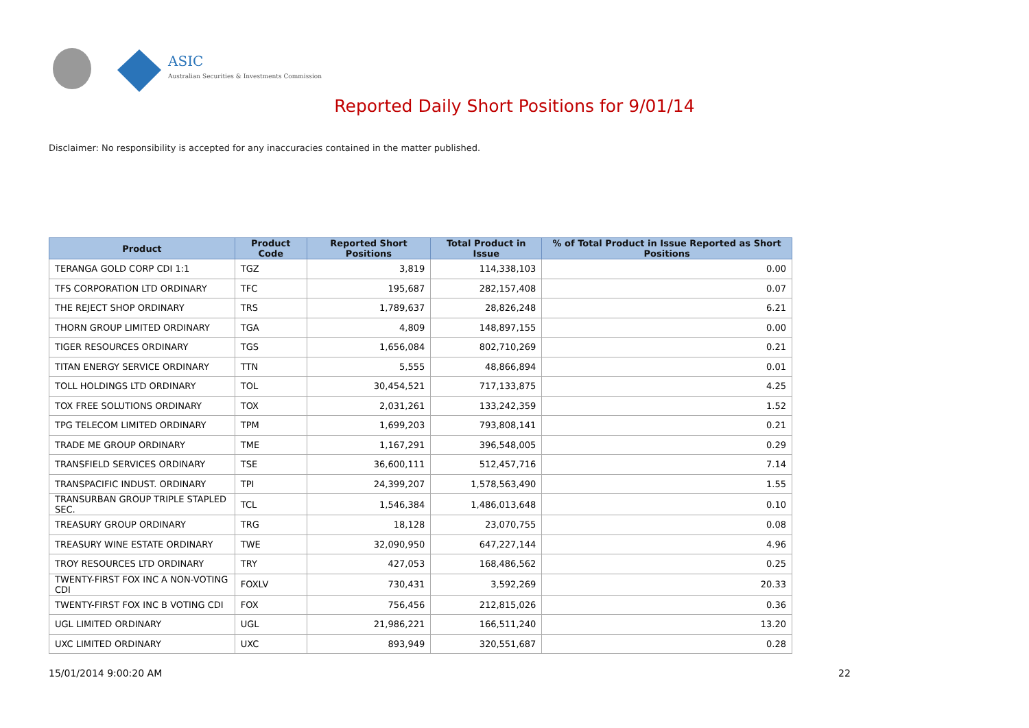ASIC
Australian Securities & Investments Commission
Reported Daily Short Positions for 9/01/14
Disclaimer: No responsibility is accepted for any inaccuracies contained in the matter published.
| Product | Product Code | Reported Short Positions | Total Product in Issue | % of Total Product in Issue Reported as Short Positions |
| --- | --- | --- | --- | --- |
| TERANGA GOLD CORP CDI 1:1 | TGZ | 3,819 | 114,338,103 | 0.00 |
| TFS CORPORATION LTD ORDINARY | TFC | 195,687 | 282,157,408 | 0.07 |
| THE REJECT SHOP ORDINARY | TRS | 1,789,637 | 28,826,248 | 6.21 |
| THORN GROUP LIMITED ORDINARY | TGA | 4,809 | 148,897,155 | 0.00 |
| TIGER RESOURCES ORDINARY | TGS | 1,656,084 | 802,710,269 | 0.21 |
| TITAN ENERGY SERVICE ORDINARY | TTN | 5,555 | 48,866,894 | 0.01 |
| TOLL HOLDINGS LTD ORDINARY | TOL | 30,454,521 | 717,133,875 | 4.25 |
| TOX FREE SOLUTIONS ORDINARY | TOX | 2,031,261 | 133,242,359 | 1.52 |
| TPG TELECOM LIMITED ORDINARY | TPM | 1,699,203 | 793,808,141 | 0.21 |
| TRADE ME GROUP ORDINARY | TME | 1,167,291 | 396,548,005 | 0.29 |
| TRANSFIELD SERVICES ORDINARY | TSE | 36,600,111 | 512,457,716 | 7.14 |
| TRANSPACIFIC INDUST. ORDINARY | TPI | 24,399,207 | 1,578,563,490 | 1.55 |
| TRANSURBAN GROUP TRIPLE STAPLED SEC. | TCL | 1,546,384 | 1,486,013,648 | 0.10 |
| TREASURY GROUP ORDINARY | TRG | 18,128 | 23,070,755 | 0.08 |
| TREASURY WINE ESTATE ORDINARY | TWE | 32,090,950 | 647,227,144 | 4.96 |
| TROY RESOURCES LTD ORDINARY | TRY | 427,053 | 168,486,562 | 0.25 |
| TWENTY-FIRST FOX INC A NON-VOTING CDI | FOXLV | 730,431 | 3,592,269 | 20.33 |
| TWENTY-FIRST FOX INC B VOTING CDI | FOX | 756,456 | 212,815,026 | 0.36 |
| UGL LIMITED ORDINARY | UGL | 21,986,221 | 166,511,240 | 13.20 |
| UXC LIMITED ORDINARY | UXC | 893,949 | 320,551,687 | 0.28 |
15/01/2014 9:00:20 AM 22